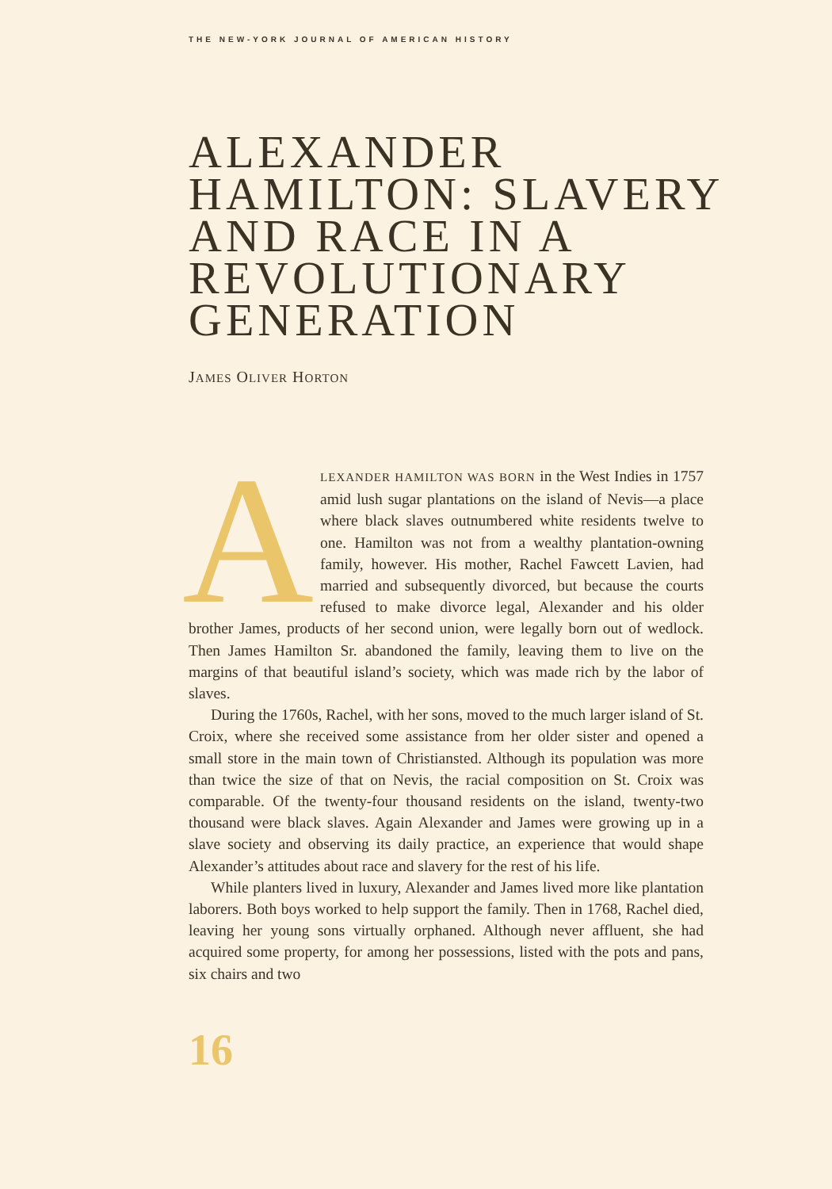THE NEW-YORK JOURNAL OF AMERICAN HISTORY
ALEXANDER HAMILTON: SLAVERY AND RACE IN A REVOLUTIONARY GENERATION
JAMES OLIVER HORTON
ALEXANDER HAMILTON WAS BORN in the West Indies in 1757 amid lush sugar plantations on the island of Nevis—a place where black slaves outnumbered white residents twelve to one. Hamilton was not from a wealthy plantation-owning family, however. His mother, Rachel Fawcett Lavien, had married and subsequently divorced, but because the courts refused to make divorce legal, Alexander and his older brother James, products of her second union, were legally born out of wedlock. Then James Hamilton Sr. abandoned the family, leaving them to live on the margins of that beautiful island’s society, which was made rich by the labor of slaves.
During the 1760s, Rachel, with her sons, moved to the much larger island of St. Croix, where she received some assistance from her older sister and opened a small store in the main town of Christiansted. Although its population was more than twice the size of that on Nevis, the racial composition on St. Croix was comparable. Of the twenty-four thousand residents on the island, twenty-two thousand were black slaves. Again Alexander and James were growing up in a slave society and observing its daily practice, an experience that would shape Alexander’s attitudes about race and slavery for the rest of his life.
While planters lived in luxury, Alexander and James lived more like plantation laborers. Both boys worked to help support the family. Then in 1768, Rachel died, leaving her young sons virtually orphaned. Although never affluent, she had acquired some property, for among her possessions, listed with the pots and pans, six chairs and two
16